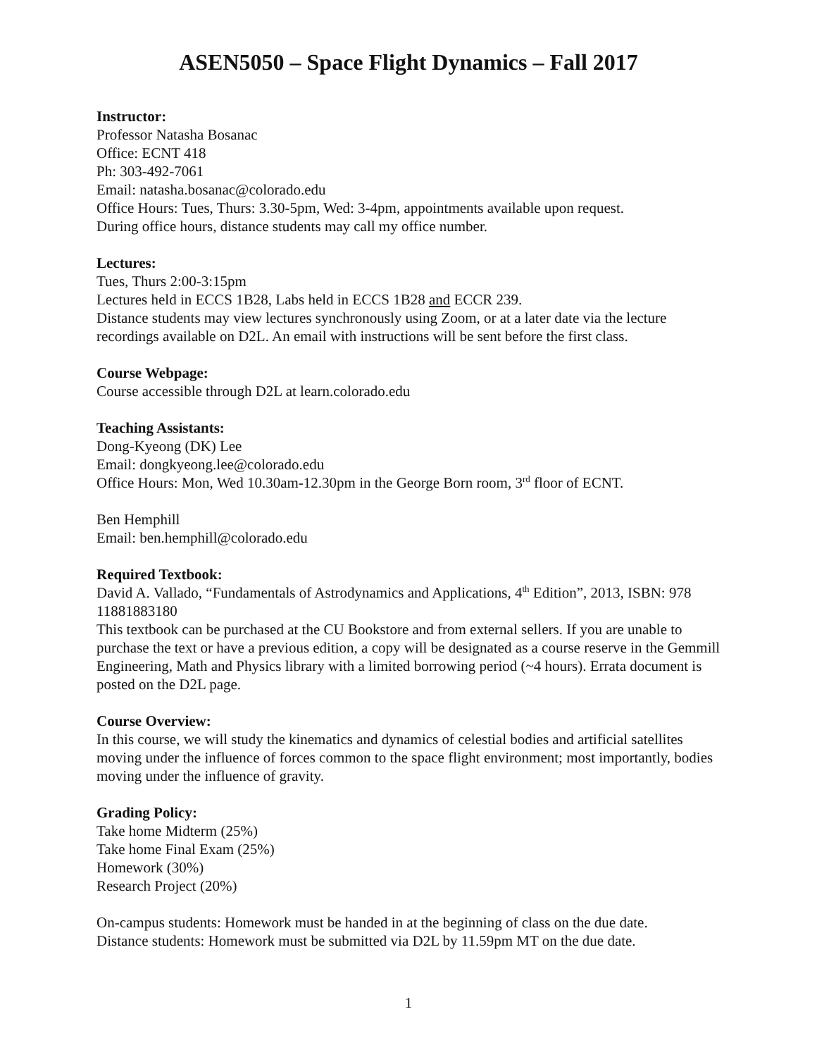ASEN5050 – Space Flight Dynamics – Fall 2017
Instructor:
Professor Natasha Bosanac
Office: ECNT 418
Ph: 303-492-7061
Email: natasha.bosanac@colorado.edu
Office Hours: Tues, Thurs: 3.30-5pm, Wed: 3-4pm, appointments available upon request.
During office hours, distance students may call my office number.
Lectures:
Tues, Thurs 2:00-3:15pm
Lectures held in ECCS 1B28, Labs held in ECCS 1B28 and ECCR 239.
Distance students may view lectures synchronously using Zoom, or at a later date via the lecture recordings available on D2L. An email with instructions will be sent before the first class.
Course Webpage:
Course accessible through D2L at learn.colorado.edu
Teaching Assistants:
Dong-Kyeong (DK) Lee
Email: dongkyeong.lee@colorado.edu
Office Hours: Mon, Wed 10.30am-12.30pm in the George Born room, 3<sup>rd</sup> floor of ECNT.
Ben Hemphill
Email: ben.hemphill@colorado.edu
Required Textbook:
David A. Vallado, “Fundamentals of Astrodynamics and Applications, 4<sup>th</sup> Edition”, 2013, ISBN: 978 11881883180
This textbook can be purchased at the CU Bookstore and from external sellers. If you are unable to purchase the text or have a previous edition, a copy will be designated as a course reserve in the Gemmill Engineering, Math and Physics library with a limited borrowing period (~4 hours). Errata document is posted on the D2L page.
Course Overview:
In this course, we will study the kinematics and dynamics of celestial bodies and artificial satellites moving under the influence of forces common to the space flight environment; most importantly, bodies moving under the influence of gravity.
Grading Policy:
Take home Midterm (25%)
Take home Final Exam (25%)
Homework (30%)
Research Project (20%)
On-campus students: Homework must be handed in at the beginning of class on the due date.
Distance students: Homework must be submitted via D2L by 11.59pm MT on the due date.
1